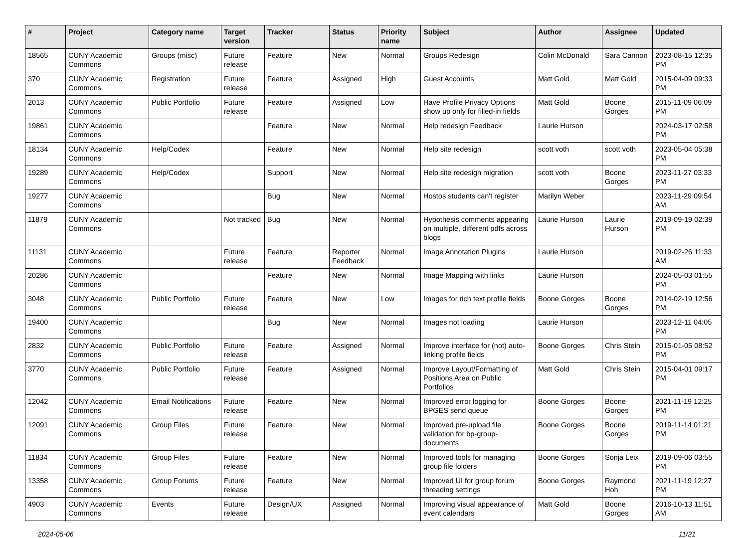| # | Project | Category name | Target version | Tracker | Status | Priority name | Subject | Author | Assignee | Updated |
| --- | --- | --- | --- | --- | --- | --- | --- | --- | --- | --- |
| 18565 | CUNY Academic Commons | Groups (misc) | Future release | Feature | New | Normal | Groups Redesign | Colin McDonald | Sara Cannon | 2023-08-15 12:35 PM |
| 370 | CUNY Academic Commons | Registration | Future release | Feature | Assigned | High | Guest Accounts | Matt Gold | Matt Gold | 2015-04-09 09:33 PM |
| 2013 | CUNY Academic Commons | Public Portfolio | Future release | Feature | Assigned | Low | Have Profile Privacy Options show up only for filled-in fields | Matt Gold | Boone Gorges | 2015-11-09 06:09 PM |
| 19861 | CUNY Academic Commons | | | Feature | New | Normal | Help redesign Feedback | Laurie Hurson | | 2024-03-17 02:58 PM |
| 18134 | CUNY Academic Commons | Help/Codex | | Feature | New | Normal | Help site redesign | scott voth | scott voth | 2023-05-04 05:38 PM |
| 19289 | CUNY Academic Commons | Help/Codex | | Support | New | Normal | Help site redesign migration | scott voth | Boone Gorges | 2023-11-27 03:33 PM |
| 19277 | CUNY Academic Commons | | | Bug | New | Normal | Hostos students can't register | Marilyn Weber | | 2023-11-29 09:54 AM |
| 11879 | CUNY Academic Commons | | Not tracked | Bug | New | Normal | Hypothesis comments appearing on multiple, different pdfs across blogs | Laurie Hurson | Laurie Hurson | 2019-09-19 02:39 PM |
| 11131 | CUNY Academic Commons | | Future release | Feature | Reporter Feedback | Normal | Image Annotation Plugins | Laurie Hurson | | 2019-02-26 11:33 AM |
| 20286 | CUNY Academic Commons | | | Feature | New | Normal | Image Mapping with links | Laurie Hurson | | 2024-05-03 01:55 PM |
| 3048 | CUNY Academic Commons | Public Portfolio | Future release | Feature | New | Low | Images for rich text profile fields | Boone Gorges | Boone Gorges | 2014-02-19 12:56 PM |
| 19400 | CUNY Academic Commons | | | Bug | New | Normal | Images not loading | Laurie Hurson | | 2023-12-11 04:05 PM |
| 2832 | CUNY Academic Commons | Public Portfolio | Future release | Feature | Assigned | Normal | Improve interface for (not) auto-linking profile fields | Boone Gorges | Chris Stein | 2015-01-05 08:52 PM |
| 3770 | CUNY Academic Commons | Public Portfolio | Future release | Feature | Assigned | Normal | Improve Layout/Formatting of Positions Area on Public Portfolios | Matt Gold | Chris Stein | 2015-04-01 09:17 PM |
| 12042 | CUNY Academic Commons | Email Notifications | Future release | Feature | New | Normal | Improved error logging for BPGES send queue | Boone Gorges | Boone Gorges | 2021-11-19 12:25 PM |
| 12091 | CUNY Academic Commons | Group Files | Future release | Feature | New | Normal | Improved pre-upload file validation for bp-group-documents | Boone Gorges | Boone Gorges | 2019-11-14 01:21 PM |
| 11834 | CUNY Academic Commons | Group Files | Future release | Feature | New | Normal | Improved tools for managing group file folders | Boone Gorges | Sonja Leix | 2019-09-06 03:55 PM |
| 13358 | CUNY Academic Commons | Group Forums | Future release | Feature | New | Normal | Improved UI for group forum threading settings | Boone Gorges | Raymond Hoh | 2021-11-19 12:27 PM |
| 4903 | CUNY Academic Commons | Events | Future release | Design/UX | Assigned | Normal | Improving visual appearance of event calendars | Matt Gold | Boone Gorges | 2016-10-13 11:51 AM |
2024-05-06 11/21